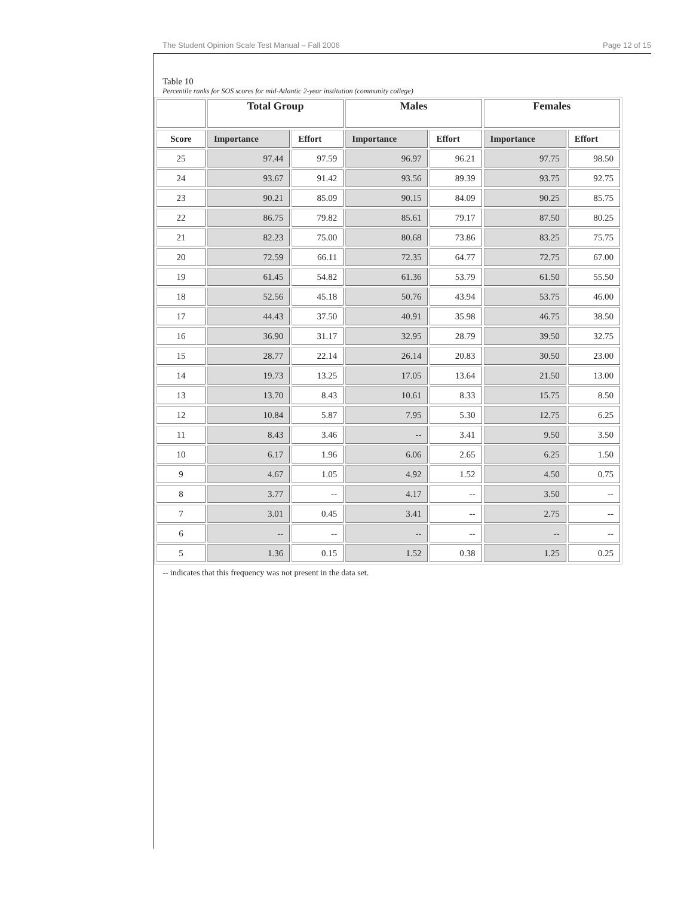The Student Opinion Scale Test Manual – Fall 2006 Page 12 of 15
Table 10
Percentile ranks for SOS scores for mid-Atlantic 2-year institution (community college)
| | Total Group | | Males | | Females | |
| --- | --- | --- | --- | --- | --- | --- |
| Score | Importance | Effort | Importance | Effort | Importance | Effort |
| 25 | 97.44 | 97.59 | 96.97 | 96.21 | 97.75 | 98.50 |
| 24 | 93.67 | 91.42 | 93.56 | 89.39 | 93.75 | 92.75 |
| 23 | 90.21 | 85.09 | 90.15 | 84.09 | 90.25 | 85.75 |
| 22 | 86.75 | 79.82 | 85.61 | 79.17 | 87.50 | 80.25 |
| 21 | 82.23 | 75.00 | 80.68 | 73.86 | 83.25 | 75.75 |
| 20 | 72.59 | 66.11 | 72.35 | 64.77 | 72.75 | 67.00 |
| 19 | 61.45 | 54.82 | 61.36 | 53.79 | 61.50 | 55.50 |
| 18 | 52.56 | 45.18 | 50.76 | 43.94 | 53.75 | 46.00 |
| 17 | 44.43 | 37.50 | 40.91 | 35.98 | 46.75 | 38.50 |
| 16 | 36.90 | 31.17 | 32.95 | 28.79 | 39.50 | 32.75 |
| 15 | 28.77 | 22.14 | 26.14 | 20.83 | 30.50 | 23.00 |
| 14 | 19.73 | 13.25 | 17.05 | 13.64 | 21.50 | 13.00 |
| 13 | 13.70 | 8.43 | 10.61 | 8.33 | 15.75 | 8.50 |
| 12 | 10.84 | 5.87 | 7.95 | 5.30 | 12.75 | 6.25 |
| 11 | 8.43 | 3.46 | -- | 3.41 | 9.50 | 3.50 |
| 10 | 6.17 | 1.96 | 6.06 | 2.65 | 6.25 | 1.50 |
| 9 | 4.67 | 1.05 | 4.92 | 1.52 | 4.50 | 0.75 |
| 8 | 3.77 | -- | 4.17 | -- | 3.50 | -- |
| 7 | 3.01 | 0.45 | 3.41 | -- | 2.75 | -- |
| 6 | -- | -- | -- | -- | -- | -- |
| 5 | 1.36 | 0.15 | 1.52 | 0.38 | 1.25 | 0.25 |
-- indicates that this frequency was not present in the data set.